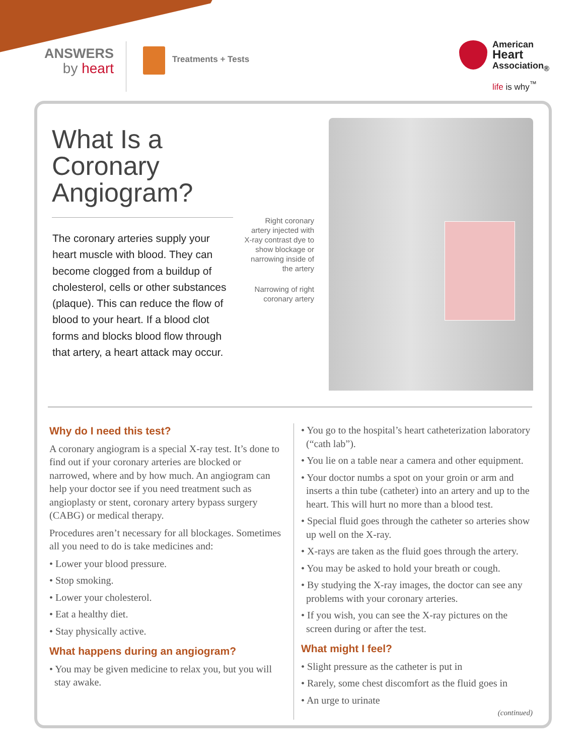ANSWERS
by heart
Treatments + Tests
American
Heart
Association<sub>®</sub>
life is why<sup>™</sup>
What Is a Coronary Angiogram?
The coronary arteries supply your heart muscle with blood. They can become clogged from a buildup of cholesterol, cells or other substances (plaque). This can reduce the flow of blood to your heart. If a blood clot forms and blocks blood flow through that artery, a heart attack may occur.
Right coronary artery injected with X-ray contrast dye to show blockage or narrowing inside of the artery
Narrowing of right coronary artery
Why do I need this test?
A coronary angiogram is a special X-ray test. It’s done to find out if your coronary arteries are blocked or narrowed, where and by how much. An angiogram can help your doctor see if you need treatment such as angioplasty or stent, coronary artery bypass surgery (CABG) or medical therapy.
Procedures aren’t necessary for all blockages. Sometimes all you need to do is take medicines and:
• Lower your blood pressure.
• Stop smoking.
• Lower your cholesterol.
• Eat a healthy diet.
• Stay physically active.
What happens during an angiogram?
• You may be given medicine to relax you, but you will stay awake.
• You go to the hospital’s heart catheterization laboratory (“cath lab”).
• You lie on a table near a camera and other equipment.
• Your doctor numbs a spot on your groin or arm and inserts a thin tube (catheter) into an artery and up to the heart. This will hurt no more than a blood test.
• Special fluid goes through the catheter so arteries show up well on the X-ray.
• X-rays are taken as the fluid goes through the artery.
• You may be asked to hold your breath or cough.
• By studying the X-ray images, the doctor can see any problems with your coronary arteries.
• If you wish, you can see the X-ray pictures on the screen during or after the test.
What might I feel?
• Slight pressure as the catheter is put in
• Rarely, some chest discomfort as the fluid goes in
• An urge to urinate
(continued)